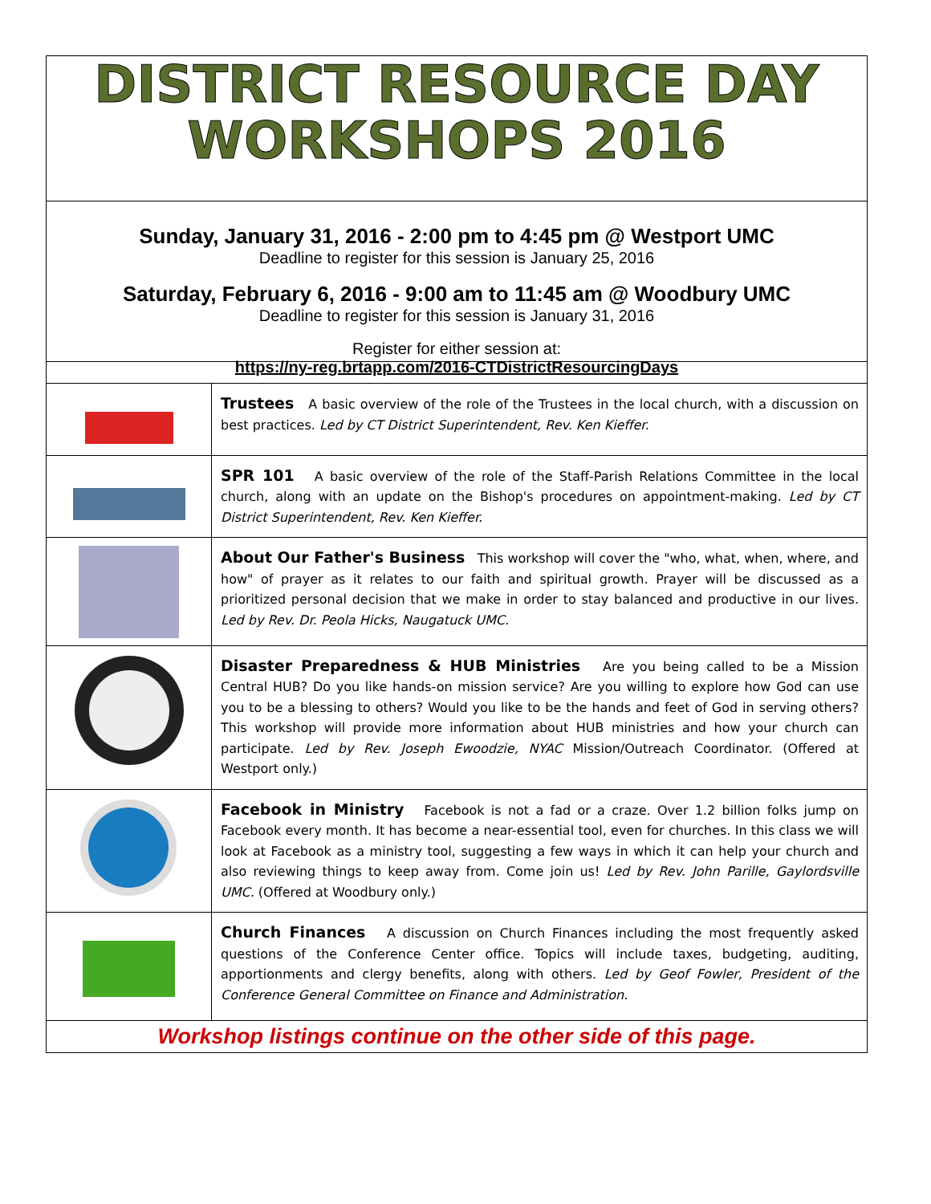DISTRICT RESOURCE DAY
WORKSHOPS 2016
Sunday, January 31, 2016 - 2:00 pm to 4:45 pm @ Westport UMC
Deadline to register for this session is January 25, 2016
Saturday, February 6, 2016 - 9:00 am to 11:45 am @ Woodbury UMC
Deadline to register for this session is January 31, 2016
Register for either session at:
https://ny-reg.brtapp.com/2016-CTDistrictResourcingDays
| | Trustees A basic overview of the role of the Trustees in the local church, with a discussion on best practices. Led by CT District Superintendent, Rev. Ken Kieffer. |
| | SPR 101 A basic overview of the role of the Staff-Parish Relations Committee in the local church, along with an update on the Bishop's procedures on appointment-making. Led by CT District Superintendent, Rev. Ken Kieffer. |
| | About Our Father's Business This workshop will cover the "who, what, when, where, and how" of prayer as it relates to our faith and spiritual growth. Prayer will be discussed as a prioritized personal decision that we make in order to stay balanced and productive in our lives. Led by Rev. Dr. Peola Hicks, Naugatuck UMC. |
| | Disaster Preparedness & HUB Ministries Are you being called to be a Mission Central HUB? Do you like hands-on mission service? Are you willing to explore how God can use you to be a blessing to others? Would you like to be the hands and feet of God in serving others? This workshop will provide more information about HUB ministries and how your church can participate. Led by Rev. Joseph Ewoodzie, NYAC Mission/Outreach Coordinator. (Offered at Westport only.) |
| | Facebook in Ministry Facebook is not a fad or a craze. Over 1.2 billion folks jump on Facebook every month. It has become a near-essential tool, even for churches. In this class we will look at Facebook as a ministry tool, suggesting a few ways in which it can help your church and also reviewing things to keep away from. Come join us! Led by Rev. John Parille, Gaylordsville UMC. (Offered at Woodbury only.) |
| | Church Finances A discussion on Church Finances including the most frequently asked questions of the Conference Center office. Topics will include taxes, budgeting, auditing, apportionments and clergy benefits, along with others. Led by Geof Fowler, President of the Conference General Committee on Finance and Administration. |
Workshop listings continue on the other side of this page.